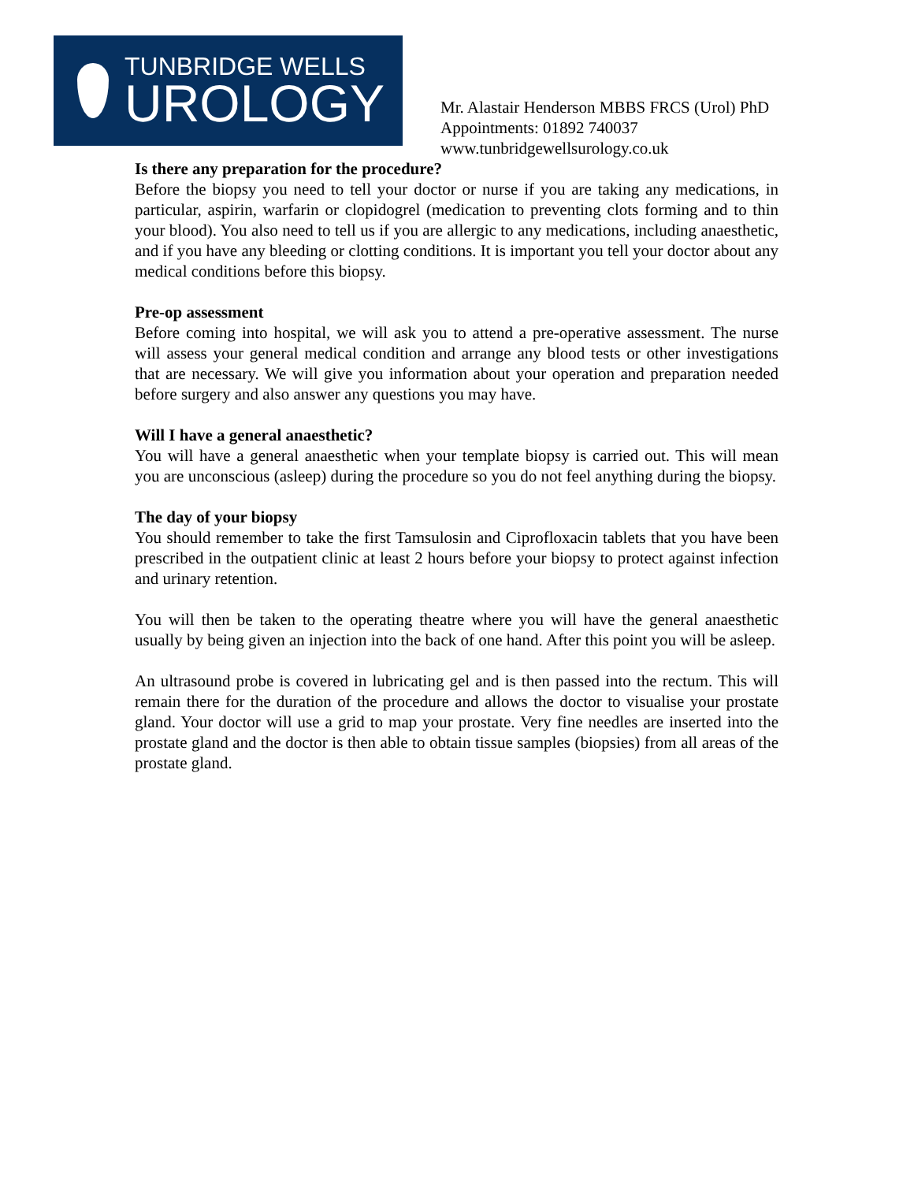TUNBRIDGE WELLS
UROLOGY
Mr. Alastair Henderson MBBS FRCS (Urol) PhD
Appointments: 01892 740037
www.tunbridgewellsurology.co.uk
Is there any preparation for the procedure?
Before the biopsy you need to tell your doctor or nurse if you are taking any medications, in particular, aspirin, warfarin or clopidogrel (medication to preventing clots forming and to thin your blood). You also need to tell us if you are allergic to any medications, including anaesthetic, and if you have any bleeding or clotting conditions. It is important you tell your doctor about any medical conditions before this biopsy.
Pre-op assessment
Before coming into hospital, we will ask you to attend a pre-operative assessment. The nurse will assess your general medical condition and arrange any blood tests or other investigations that are necessary. We will give you information about your operation and preparation needed before surgery and also answer any questions you may have.
Will I have a general anaesthetic?
You will have a general anaesthetic when your template biopsy is carried out. This will mean you are unconscious (asleep) during the procedure so you do not feel anything during the biopsy.
The day of your biopsy
You should remember to take the first Tamsulosin and Ciprofloxacin tablets that you have been prescribed in the outpatient clinic at least 2 hours before your biopsy to protect against infection and urinary retention.
You will then be taken to the operating theatre where you will have the general anaesthetic usually by being given an injection into the back of one hand. After this point you will be asleep.
An ultrasound probe is covered in lubricating gel and is then passed into the rectum. This will remain there for the duration of the procedure and allows the doctor to visualise your prostate gland. Your doctor will use a grid to map your prostate. Very fine needles are inserted into the prostate gland and the doctor is then able to obtain tissue samples (biopsies) from all areas of the prostate gland.